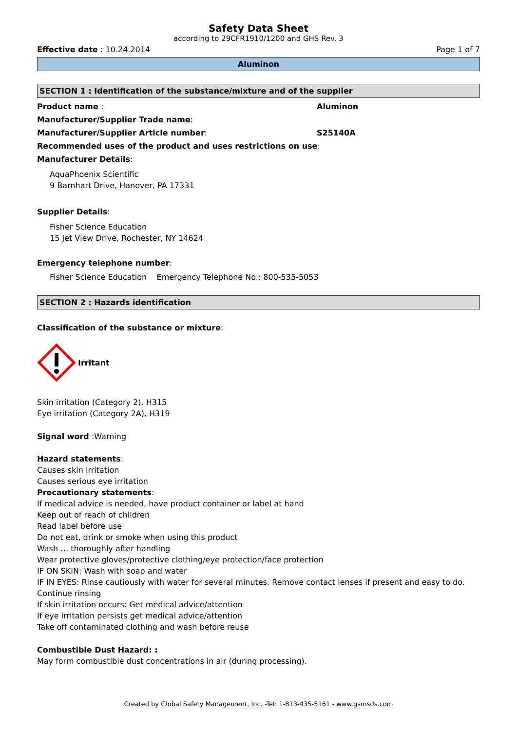Safety Data Sheet
according to 29CFR1910/1200 and GHS Rev. 3
Effective date : 10.24.2014 Page 1 of 7
Aluminon
SECTION 1 : Identification of the substance/mixture and of the supplier
Product name : Aluminon
Manufacturer/Supplier Trade name:
Manufacturer/Supplier Article number: S25140A
Recommended uses of the product and uses restrictions on use:
Manufacturer Details:
AquaPhoenix Scientific
9 Barnhart Drive, Hanover, PA 17331
Supplier Details:
Fisher Science Education
15 Jet View Drive, Rochester, NY 14624
Emergency telephone number:
Fisher Science Education Emergency Telephone No.: 800-535-5053
SECTION 2 : Hazards identification
Classification of the substance or mixture:
Irritant
Skin irritation (Category 2), H315
Eye irritation (Category 2A), H319
Signal word :Warning
Hazard statements:
Causes skin irritation
Causes serious eye irritation
Precautionary statements:
If medical advice is needed, have product container or label at hand
Keep out of reach of children
Read label before use
Do not eat, drink or smoke when using this product
Wash … thoroughly after handling
Wear protective gloves/protective clothing/eye protection/face protection
IF ON SKIN: Wash with soap and water
IF IN EYES: Rinse cautiously with water for several minutes. Remove contact lenses if present and easy to do. Continue rinsing
If skin irritation occurs: Get medical advice/attention
If eye irritation persists get medical advice/attention
Take off contaminated clothing and wash before reuse
Combustible Dust Hazard: :
May form combustible dust concentrations in air (during processing).
Created by Global Safety Management, Inc. -Tel: 1-813-435-5161 - www.gsmsds.com